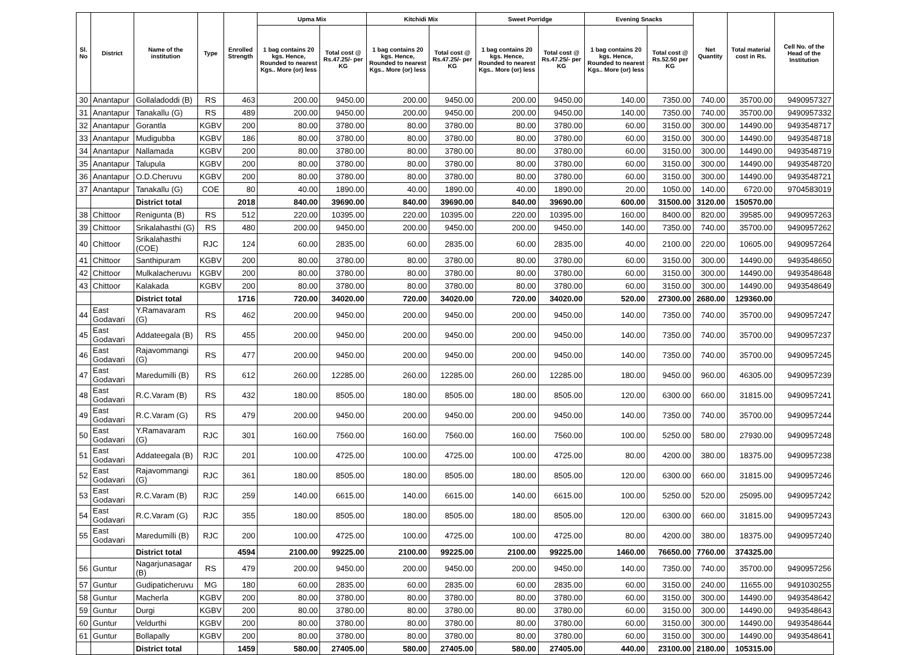| Sl. No | District | Name of the institution | Type | Enrolled Strength | Upma Mix | | Kitchidi Mix | | Sweet Porridge | | Evening Snacks | | Net Quantity | Total material cost in Rs. | Cell No. of the Head of the Institution |
| --- | --- | --- | --- | --- | --- | --- | --- | --- | --- | --- | --- | --- | --- | --- | --- |
| | | | | | 1 bag contains 20 kgs. Hence, Rounded to nearest Kgs.. More (or) less | Total cost @ Rs.47.25/- per KG | 1 bag contains 20 kgs. Hence, Rounded to nearest Kgs.. More (or) less | Total cost @ Rs.47.25/- per KG | 1 bag contains 20 kgs. Hence, Rounded to nearest Kgs.. More (or) less | Total cost @ Rs.47.25/- per KG | 1 bag contains 20 kgs. Hence, Rounded to nearest Kgs.. More (or) less | Total cost @ Rs.52.50 per KG | | | |
| 30 | Anantapur | Gollaladoddi (B) | RS | 463 | 200.00 | 9450.00 | 200.00 | 9450.00 | 200.00 | 9450.00 | 140.00 | 7350.00 | 740.00 | 35700.00 | 9490957327 |
| 31 | Anantapur | Tanakallu (G) | RS | 489 | 200.00 | 9450.00 | 200.00 | 9450.00 | 200.00 | 9450.00 | 140.00 | 7350.00 | 740.00 | 35700.00 | 9490957332 |
| 32 | Anantapur | Gorantla | KGBV | 200 | 80.00 | 3780.00 | 80.00 | 3780.00 | 80.00 | 3780.00 | 60.00 | 3150.00 | 300.00 | 14490.00 | 9493548717 |
| 33 | Anantapur | Mudigubba | KGBV | 186 | 80.00 | 3780.00 | 80.00 | 3780.00 | 80.00 | 3780.00 | 60.00 | 3150.00 | 300.00 | 14490.00 | 9493548718 |
| 34 | Anantapur | Nallamada | KGBV | 200 | 80.00 | 3780.00 | 80.00 | 3780.00 | 80.00 | 3780.00 | 60.00 | 3150.00 | 300.00 | 14490.00 | 9493548719 |
| 35 | Anantapur | Talupula | KGBV | 200 | 80.00 | 3780.00 | 80.00 | 3780.00 | 80.00 | 3780.00 | 60.00 | 3150.00 | 300.00 | 14490.00 | 9493548720 |
| 36 | Anantapur | O.D.Cheruvu | KGBV | 200 | 80.00 | 3780.00 | 80.00 | 3780.00 | 80.00 | 3780.00 | 60.00 | 3150.00 | 300.00 | 14490.00 | 9493548721 |
| 37 | Anantapur | Tanakallu (G) | COE | 80 | 40.00 | 1890.00 | 40.00 | 1890.00 | 40.00 | 1890.00 | 20.00 | 1050.00 | 140.00 | 6720.00 | 9704583019 |
| | | District total | | 2018 | 840.00 | 39690.00 | 840.00 | 39690.00 | 840.00 | 39690.00 | 600.00 | 31500.00 | 3120.00 | 150570.00 | |
| 38 | Chittoor | Renigunta (B) | RS | 512 | 220.00 | 10395.00 | 220.00 | 10395.00 | 220.00 | 10395.00 | 160.00 | 8400.00 | 820.00 | 39585.00 | 9490957263 |
| 39 | Chittoor | Srikalahasthi (G) | RS | 480 | 200.00 | 9450.00 | 200.00 | 9450.00 | 200.00 | 9450.00 | 140.00 | 7350.00 | 740.00 | 35700.00 | 9490957262 |
| 40 | Chittoor | Srikalahasthi (COE) | RJC | 124 | 60.00 | 2835.00 | 60.00 | 2835.00 | 60.00 | 2835.00 | 40.00 | 2100.00 | 220.00 | 10605.00 | 9490957264 |
| 41 | Chittoor | Santhipuram | KGBV | 200 | 80.00 | 3780.00 | 80.00 | 3780.00 | 80.00 | 3780.00 | 60.00 | 3150.00 | 300.00 | 14490.00 | 9493548650 |
| 42 | Chittoor | Mulkalacheruvu | KGBV | 200 | 80.00 | 3780.00 | 80.00 | 3780.00 | 80.00 | 3780.00 | 60.00 | 3150.00 | 300.00 | 14490.00 | 9493548648 |
| 43 | Chittoor | Kalakada | KGBV | 200 | 80.00 | 3780.00 | 80.00 | 3780.00 | 80.00 | 3780.00 | 60.00 | 3150.00 | 300.00 | 14490.00 | 9493548649 |
| | | District total | | 1716 | 720.00 | 34020.00 | 720.00 | 34020.00 | 720.00 | 34020.00 | 520.00 | 27300.00 | 2680.00 | 129360.00 | |
| 44 | East Godavari | Y.Ramavaram (G) | RS | 462 | 200.00 | 9450.00 | 200.00 | 9450.00 | 200.00 | 9450.00 | 140.00 | 7350.00 | 740.00 | 35700.00 | 9490957247 |
| 45 | East Godavari | Addateegala (B) | RS | 455 | 200.00 | 9450.00 | 200.00 | 9450.00 | 200.00 | 9450.00 | 140.00 | 7350.00 | 740.00 | 35700.00 | 9490957237 |
| 46 | East Godavari | Rajavommangi (G) | RS | 477 | 200.00 | 9450.00 | 200.00 | 9450.00 | 200.00 | 9450.00 | 140.00 | 7350.00 | 740.00 | 35700.00 | 9490957245 |
| 47 | East Godavari | Maredumilli (B) | RS | 612 | 260.00 | 12285.00 | 260.00 | 12285.00 | 260.00 | 12285.00 | 180.00 | 9450.00 | 960.00 | 46305.00 | 9490957239 |
| 48 | East Godavari | R.C.Varam (B) | RS | 432 | 180.00 | 8505.00 | 180.00 | 8505.00 | 180.00 | 8505.00 | 120.00 | 6300.00 | 660.00 | 31815.00 | 9490957241 |
| 49 | East Godavari | R.C.Varam (G) | RS | 479 | 200.00 | 9450.00 | 200.00 | 9450.00 | 200.00 | 9450.00 | 140.00 | 7350.00 | 740.00 | 35700.00 | 9490957244 |
| 50 | East Godavari | Y.Ramavaram (G) | RJC | 301 | 160.00 | 7560.00 | 160.00 | 7560.00 | 160.00 | 7560.00 | 100.00 | 5250.00 | 580.00 | 27930.00 | 9490957248 |
| 51 | East Godavari | Addateegala (B) | RJC | 201 | 100.00 | 4725.00 | 100.00 | 4725.00 | 100.00 | 4725.00 | 80.00 | 4200.00 | 380.00 | 18375.00 | 9490957238 |
| 52 | East Godavari | Rajavommangi (G) | RJC | 361 | 180.00 | 8505.00 | 180.00 | 8505.00 | 180.00 | 8505.00 | 120.00 | 6300.00 | 660.00 | 31815.00 | 9490957246 |
| 53 | East Godavari | R.C.Varam (B) | RJC | 259 | 140.00 | 6615.00 | 140.00 | 6615.00 | 140.00 | 6615.00 | 100.00 | 5250.00 | 520.00 | 25095.00 | 9490957242 |
| 54 | East Godavari | R.C.Varam (G) | RJC | 355 | 180.00 | 8505.00 | 180.00 | 8505.00 | 180.00 | 8505.00 | 120.00 | 6300.00 | 660.00 | 31815.00 | 9490957243 |
| 55 | East Godavari | Maredumilli (B) | RJC | 200 | 100.00 | 4725.00 | 100.00 | 4725.00 | 100.00 | 4725.00 | 80.00 | 4200.00 | 380.00 | 18375.00 | 9490957240 |
| | | District total | | 4594 | 2100.00 | 99225.00 | 2100.00 | 99225.00 | 2100.00 | 99225.00 | 1460.00 | 76650.00 | 7760.00 | 374325.00 | |
| 56 | Guntur | Nagarjunasagar (B) | RS | 479 | 200.00 | 9450.00 | 200.00 | 9450.00 | 200.00 | 9450.00 | 140.00 | 7350.00 | 740.00 | 35700.00 | 9490957256 |
| 57 | Guntur | Gudipaticheruvu | MG | 180 | 60.00 | 2835.00 | 60.00 | 2835.00 | 60.00 | 2835.00 | 60.00 | 3150.00 | 240.00 | 11655.00 | 9491030255 |
| 58 | Guntur | Macherla | KGBV | 200 | 80.00 | 3780.00 | 80.00 | 3780.00 | 80.00 | 3780.00 | 60.00 | 3150.00 | 300.00 | 14490.00 | 9493548642 |
| 59 | Guntur | Durgi | KGBV | 200 | 80.00 | 3780.00 | 80.00 | 3780.00 | 80.00 | 3780.00 | 60.00 | 3150.00 | 300.00 | 14490.00 | 9493548643 |
| 60 | Guntur | Veldurthi | KGBV | 200 | 80.00 | 3780.00 | 80.00 | 3780.00 | 80.00 | 3780.00 | 60.00 | 3150.00 | 300.00 | 14490.00 | 9493548644 |
| 61 | Guntur | Bollapally | KGBV | 200 | 80.00 | 3780.00 | 80.00 | 3780.00 | 80.00 | 3780.00 | 60.00 | 3150.00 | 300.00 | 14490.00 | 9493548641 |
| | | District total | | 1459 | 580.00 | 27405.00 | 580.00 | 27405.00 | 580.00 | 27405.00 | 440.00 | 23100.00 | 2180.00 | 105315.00 | |